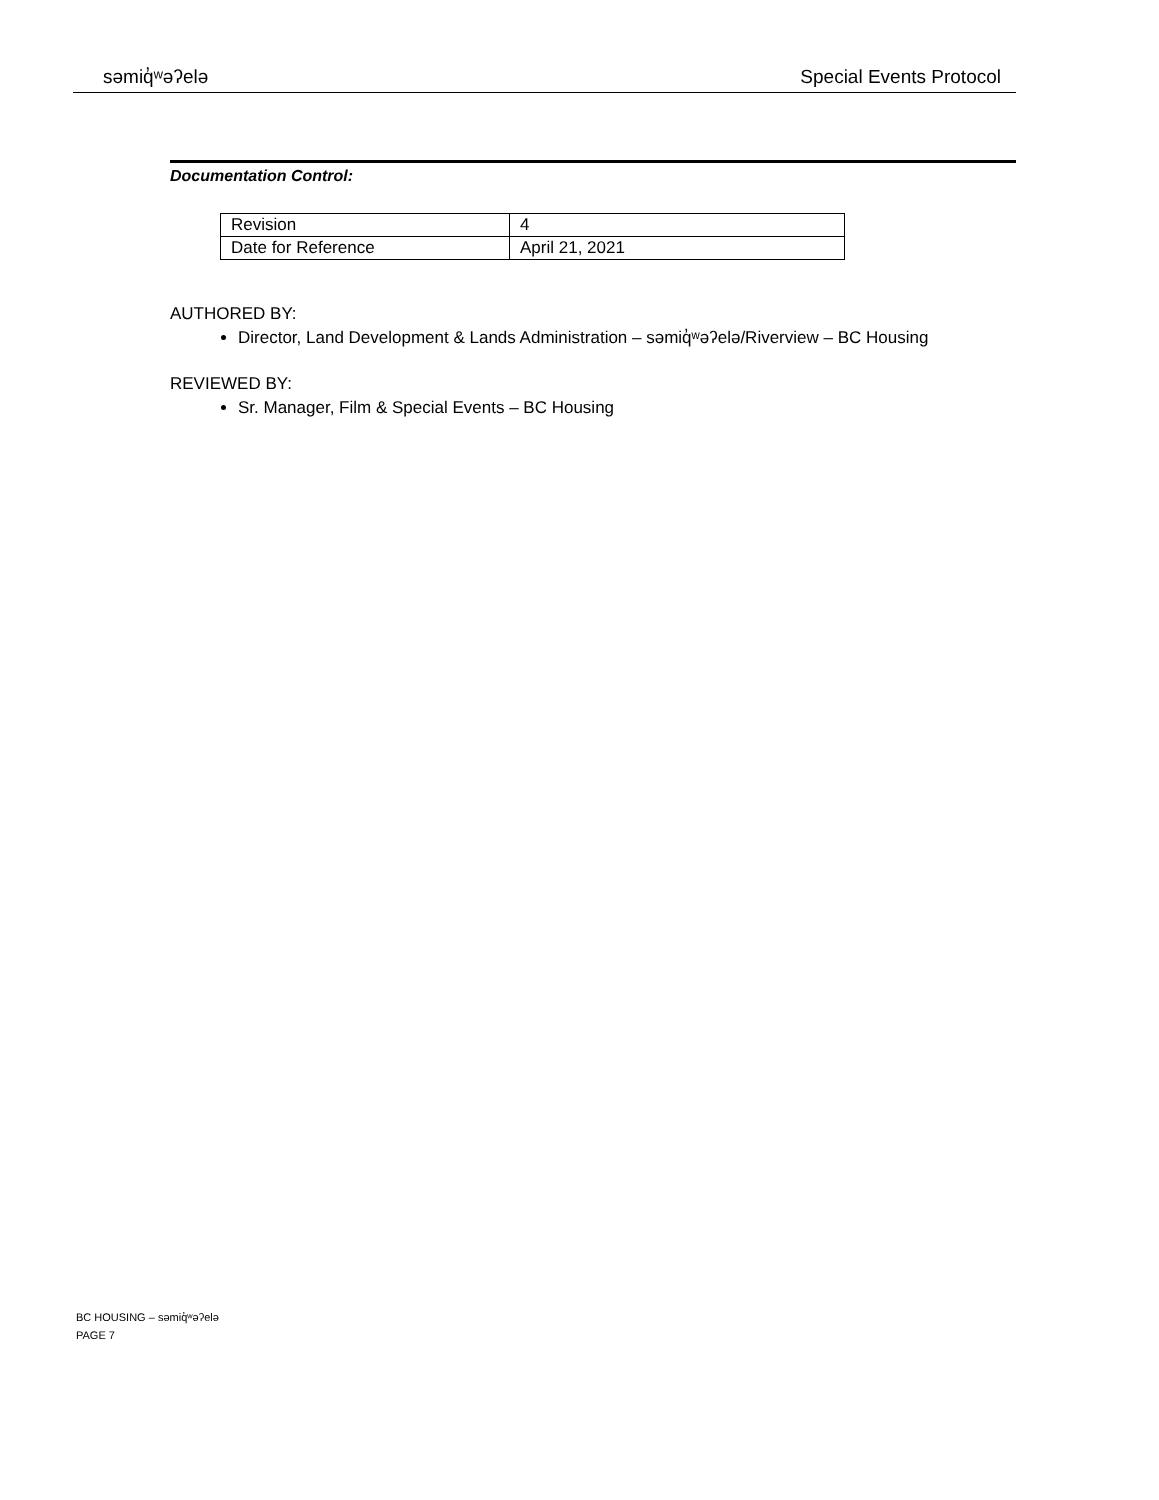səmiq̓ʷəʔelə Special Events Protocol
Documentation Control:
| Revision | 4 |
| Date for Reference | April 21, 2021 |
AUTHORED BY:
Director, Land Development & Lands Administration – səmiq̓ʷəʔelə/Riverview – BC Housing
REVIEWED BY:
Sr. Manager, Film & Special Events – BC Housing
BC HOUSING – səmiq̓ʷəʔelə
PAGE 7